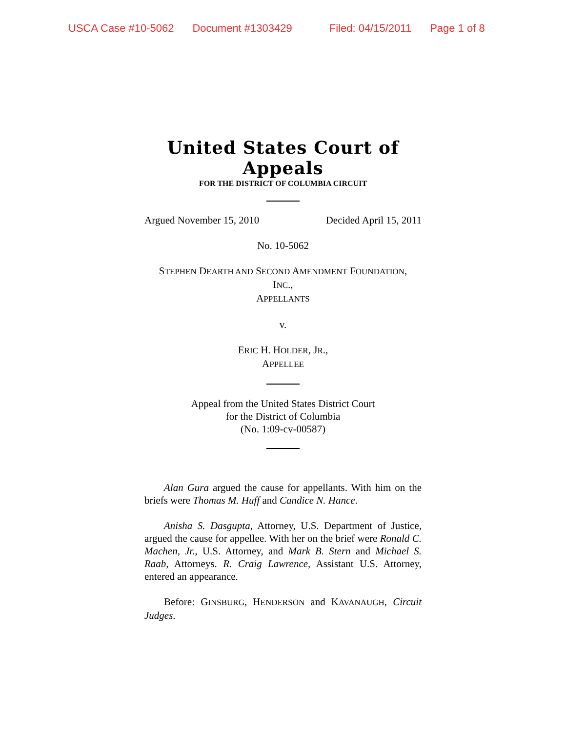USCA Case #10-5062 Document #1303429 Filed: 04/15/2011 Page 1 of 8
United States Court of Appeals
FOR THE DISTRICT OF COLUMBIA CIRCUIT
Argued November 15, 2010 Decided April 15, 2011
No. 10-5062
STEPHEN DEARTH AND SECOND AMENDMENT FOUNDATION,
INC.,
APPELLANTS
v.
ERIC H. HOLDER, JR.,
APPELLEE
Appeal from the United States District Court
for the District of Columbia
(No. 1:09-cv-00587)
Alan Gura argued the cause for appellants. With him on the briefs were Thomas M. Huff and Candice N. Hance.
Anisha S. Dasgupta, Attorney, U.S. Department of Justice, argued the cause for appellee. With her on the brief were Ronald C. Machen, Jr., U.S. Attorney, and Mark B. Stern and Michael S. Raab, Attorneys. R. Craig Lawrence, Assistant U.S. Attorney, entered an appearance.
Before: GINSBURG, HENDERSON and KAVANAUGH, Circuit Judges.